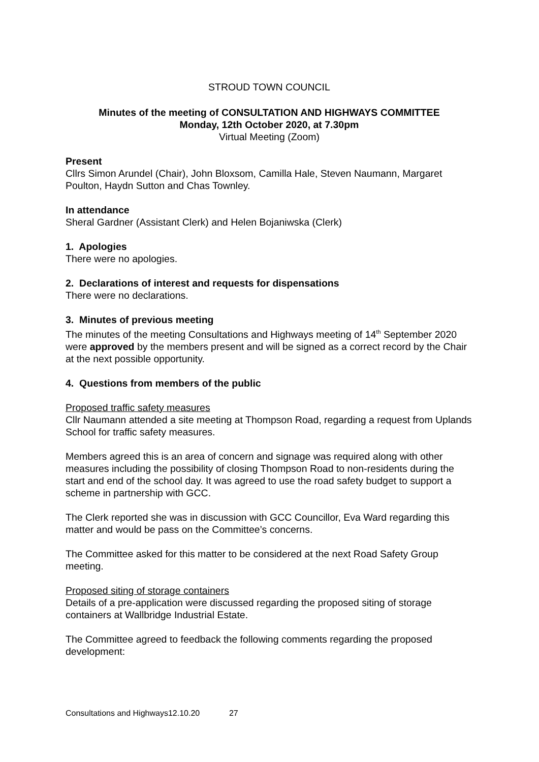STROUD TOWN COUNCIL
Minutes of the meeting of CONSULTATION AND HIGHWAYS COMMITTEE
Monday, 12th October 2020, at 7.30pm
Virtual Meeting (Zoom)
Present
Cllrs Simon Arundel (Chair), John Bloxsom, Camilla Hale, Steven Naumann, Margaret Poulton, Haydn Sutton and Chas Townley.
In attendance
Sheral Gardner (Assistant Clerk) and Helen Bojaniwska (Clerk)
1. Apologies
There were no apologies.
2. Declarations of interest and requests for dispensations
There were no declarations.
3. Minutes of previous meeting
The minutes of the meeting Consultations and Highways meeting of 14<sup>th</sup> September 2020 were approved by the members present and will be signed as a correct record by the Chair at the next possible opportunity.
4. Questions from members of the public
Proposed traffic safety measures
Cllr Naumann attended a site meeting at Thompson Road, regarding a request from Uplands School for traffic safety measures.
Members agreed this is an area of concern and signage was required along with other measures including the possibility of closing Thompson Road to non-residents during the start and end of the school day. It was agreed to use the road safety budget to support a scheme in partnership with GCC.
The Clerk reported she was in discussion with GCC Councillor, Eva Ward regarding this matter and would be pass on the Committee’s concerns.
The Committee asked for this matter to be considered at the next Road Safety Group meeting.
Proposed siting of storage containers
Details of a pre-application were discussed regarding the proposed siting of storage containers at Wallbridge Industrial Estate.
The Committee agreed to feedback the following comments regarding the proposed development:
Consultations and Highways12.10.20 27